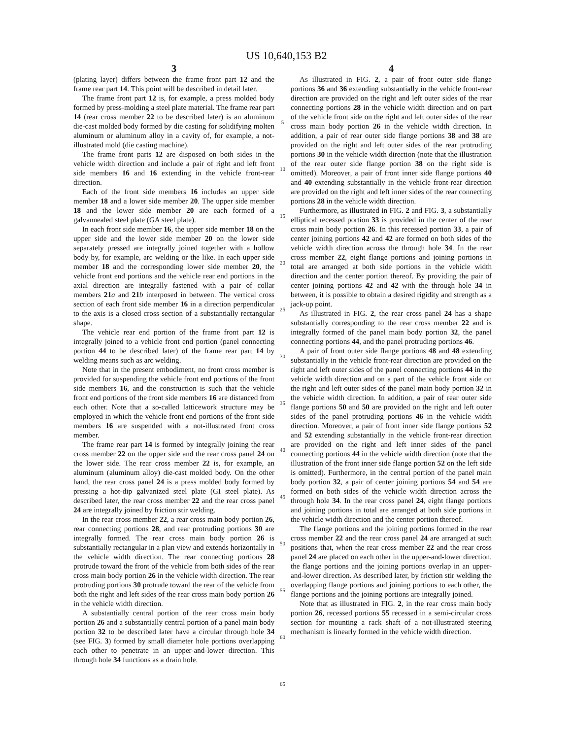US 10,640,153 B2
3
(plating layer) differs between the frame front part 12 and the frame rear part 14. This point will be described in detail later.
The frame front part 12 is, for example, a press molded body formed by press-molding a steel plate material. The frame rear part 14 (rear cross member 22 to be described later) is an aluminum die-cast molded body formed by die casting for solidifying molten aluminum or aluminum alloy in a cavity of, for example, a not-illustrated mold (die casting machine).
The frame front parts 12 are disposed on both sides in the vehicle width direction and include a pair of right and left front side members 16 and 16 extending in the vehicle front-rear direction.
Each of the front side members 16 includes an upper side member 18 and a lower side member 20. The upper side member 18 and the lower side member 20 are each formed of a galvannealed steel plate (GA steel plate).
In each front side member 16, the upper side member 18 on the upper side and the lower side member 20 on the lower side separately pressed are integrally joined together with a hollow body by, for example, arc welding or the like. In each upper side member 18 and the corresponding lower side member 20, the vehicle front end portions and the vehicle rear end portions in the axial direction are integrally fastened with a pair of collar members 21 a and 21 b interposed in between. The vertical cross section of each front side member 16 in a direction perpendicular to the axis is a closed cross section of a substantially rectangular shape.
The vehicle rear end portion of the frame front part 12 is integrally joined to a vehicle front end portion (panel connecting portion 44 to be described later) of the frame rear part 14 by welding means such as arc welding.
Note that in the present embodiment, no front cross member is provided for suspending the vehicle front end portions of the front side members 16, and the construction is such that the vehicle front end portions of the front side members 16 are distanced from each other. Note that a so-called latticework structure may be employed in which the vehicle front end portions of the front side members 16 are suspended with a not-illustrated front cross member.
The frame rear part 14 is formed by integrally joining the rear cross member 22 on the upper side and the rear cross panel 24 on the lower side. The rear cross member 22 is, for example, an aluminum (aluminum alloy) die-cast molded body. On the other hand, the rear cross panel 24 is a press molded body formed by pressing a hot-dip galvanized steel plate (GI steel plate). As described later, the rear cross member 22 and the rear cross panel 24 are integrally joined by friction stir welding.
In the rear cross member 22, a rear cross main body portion 26, rear connecting portions 28, and rear protruding portions 30 are integrally formed. The rear cross main body portion 26 is substantially rectangular in a plan view and extends horizontally in the vehicle width direction. The rear connecting portions 28 protrude toward the front of the vehicle from both sides of the rear cross main body portion 26 in the vehicle width direction. The rear protruding portions 30 protrude toward the rear of the vehicle from both the right and left sides of the rear cross main body portion 26 in the vehicle width direction.
A substantially central portion of the rear cross main body portion 26 and a substantially central portion of a panel main body portion 32 to be described later have a circular through hole 34 (see FIG. 3) formed by small diameter hole portions overlapping each other to penetrate in an upper-and-lower direction. This through hole 34 functions as a drain hole.
5
10
15
20
25
30
35
40
45
50
55
60
65
4
As illustrated in FIG. 2, a pair of front outer side flange portions 36 and 36 extending substantially in the vehicle front-rear direction are provided on the right and left outer sides of the rear connecting portions 28 in the vehicle width direction and on part of the vehicle front side on the right and left outer sides of the rear cross main body portion 26 in the vehicle width direction. In addition, a pair of rear outer side flange portions 38 and 38 are provided on the right and left outer sides of the rear protruding portions 30 in the vehicle width direction (note that the illustration of the rear outer side flange portion 38 on the right side is omitted). Moreover, a pair of front inner side flange portions 40 and 40 extending substantially in the vehicle front-rear direction are provided on the right and left inner sides of the rear connecting portions 28 in the vehicle width direction.
Furthermore, as illustrated in FIG. 2 and FIG. 3, a substantially elliptical recessed portion 33 is provided in the center of the rear cross main body portion 26. In this recessed portion 33, a pair of center joining portions 42 and 42 are formed on both sides of the vehicle width direction across the through hole 34. In the rear cross member 22, eight flange portions and joining portions in total are arranged at both side portions in the vehicle width direction and the center portion thereof. By providing the pair of center joining portions 42 and 42 with the through hole 34 in between, it is possible to obtain a desired rigidity and strength as a jack-up point.
As illustrated in FIG. 2, the rear cross panel 24 has a shape substantially corresponding to the rear cross member 22 and is integrally formed of the panel main body portion 32, the panel connecting portions 44, and the panel protruding portions 46.
A pair of front outer side flange portions 48 and 48 extending substantially in the vehicle front-rear direction are provided on the right and left outer sides of the panel connecting portions 44 in the vehicle width direction and on a part of the vehicle front side on the right and left outer sides of the panel main body portion 32 in the vehicle width direction. In addition, a pair of rear outer side flange portions 50 and 50 are provided on the right and left outer sides of the panel protruding portions 46 in the vehicle width direction. Moreover, a pair of front inner side flange portions 52 and 52 extending substantially in the vehicle front-rear direction are provided on the right and left inner sides of the panel connecting portions 44 in the vehicle width direction (note that the illustration of the front inner side flange portion 52 on the left side is omitted). Furthermore, in the central portion of the panel main body portion 32, a pair of center joining portions 54 and 54 are formed on both sides of the vehicle width direction across the through hole 34. In the rear cross panel 24, eight flange portions and joining portions in total are arranged at both side portions in the vehicle width direction and the center portion thereof.
The flange portions and the joining portions formed in the rear cross member 22 and the rear cross panel 24 are arranged at such positions that, when the rear cross member 22 and the rear cross panel 24 are placed on each other in the upper-and-lower direction, the flange portions and the joining portions overlap in an upper-and-lower direction. As described later, by friction stir welding the overlapping flange portions and joining portions to each other, the flange portions and the joining portions are integrally joined.
Note that as illustrated in FIG. 2, in the rear cross main body portion 26, recessed portions 55 recessed in a semi-circular cross section for mounting a rack shaft of a not-illustrated steering mechanism is linearly formed in the vehicle width direction.